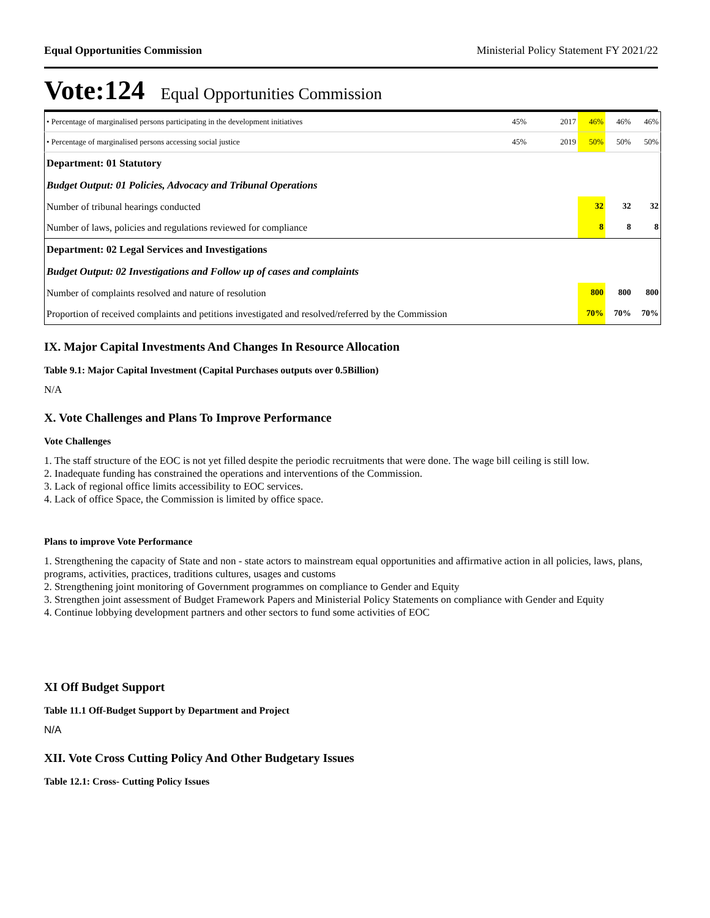Equal Opportunities Commission Ministerial Policy Statement FY 2021/22
Vote:124 Equal Opportunities Commission
| • Percentage of marginalised persons participating in the development initiatives | 45% | 2017 | 46% | 46% | 46% |
| • Percentage of marginalised persons accessing social justice | 45% | 2019 | 50% | 50% | 50% |
| Department: 01 Statutory | | | | | |
| Budget Output: 01 Policies, Advocacy and Tribunal Operations | | | | | |
| Number of tribunal hearings conducted | | | 32 | 32 | 32 |
| Number of laws, policies and regulations reviewed for compliance | | | 8 | 8 | 8 |
| Department: 02 Legal Services and Investigations | | | | | |
| Budget Output: 02 Investigations and Follow up of cases and complaints | | | | | |
| Number of complaints resolved and nature of resolution | | | 800 | 800 | 800 |
| Proportion of received complaints and petitions investigated and resolved/referred by the Commission | | | 70% | 70% | 70% |
IX. Major Capital Investments And Changes In Resource Allocation
Table 9.1: Major Capital Investment (Capital Purchases outputs over 0.5Billion)
N/A
X. Vote Challenges and Plans To Improve Performance
Vote Challenges
1. The staff structure of the EOC is not yet filled despite the periodic recruitments that were done. The wage bill ceiling is still low.
2. Inadequate funding has constrained the operations and interventions of the Commission.
3. Lack of regional office limits accessibility to EOC services.
4. Lack of office Space, the Commission is limited by office space.
Plans to improve Vote Performance
1. Strengthening the capacity of State and non - state actors to mainstream equal opportunities and affirmative action in all policies, laws, plans, programs, activities, practices, traditions cultures, usages and customs
2. Strengthening joint monitoring of Government programmes on compliance to Gender and Equity
3. Strengthen joint assessment of Budget Framework Papers and Ministerial Policy Statements on compliance with Gender and Equity
4. Continue lobbying development partners and other sectors to fund some activities of EOC
XI Off Budget Support
Table 11.1 Off-Budget Support by Department and Project
N/A
XII. Vote Cross Cutting Policy And Other Budgetary Issues
Table 12.1: Cross- Cutting Policy Issues